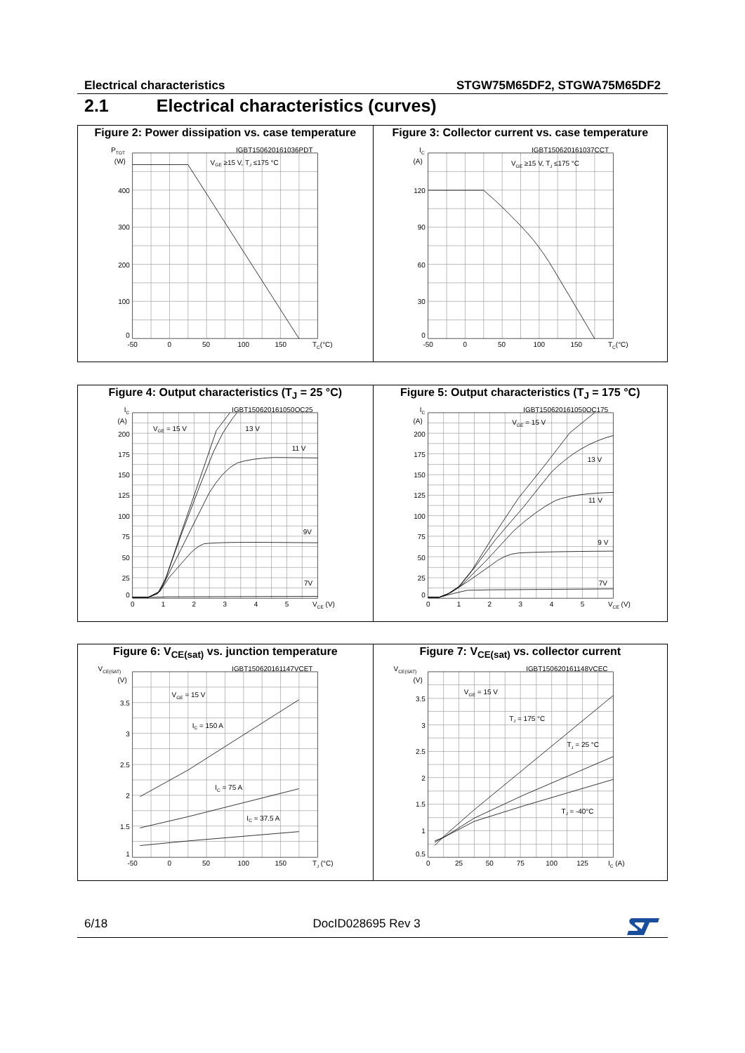Electrical characteristics STGW75M65DF2, STGWA75M65DF2
2.1 Electrical characteristics (curves)
Figure 2: Power dissipation vs. case temperature
PTOT
(W)
IGBT150620161036PDT
VGE ≥15 V, TJ ≤175 °C
400
300
200
100
0
-50
0
50
100
150
TC(°C)
Figure 3: Collector current vs. case temperature
IC
(A)
IGBT150620161037CCT
VGE ≥15 V, TJ ≤175 °C
120
90
60
30
0
-50
0
50
100
150
TC(°C)
Figure 4: Output characteristics (T<sub>J</sub> = 25 °C)
IC
(A)
IGBT150620161050OC25
VGE = 15 V
13 V
11 V
9V
7V
200
175
150
125
100
75
50
25
0
0
1
2
3
4
5
VCE (V)
Figure 5: Output characteristics (T<sub>J</sub> = 175 °C)
IC
(A)
IGBT150620161050OC175
VGE = 15 V
13 V
11 V
9 V
7V
200
175
150
125
100
75
50
25
0
0
1
2
3
4
5
VCE (V)
Figure 6: V<sub>CE(sat)</sub> vs. junction temperature
VCE(SAT)
(V)
IGBT150620161147VCET
VGE = 15 V
IC = 150 A
IC = 75 A
IC = 37.5 A
3.5
3
2.5
2
1.5
1
-50
0
50
100
150
TJ (°C)
Figure 7: V<sub>CE(sat)</sub> vs. collector current
VCE(SAT)
(V)
IGBT150620161148VCEC
VGE = 15 V
TJ = 175 °C
TJ = 25 °C
TJ = -40°C
3.5
3
2.5
2
1.5
1
0.5
0
25
50
75
100
125
IC (A)
6/18 DocID028695 Rev 3